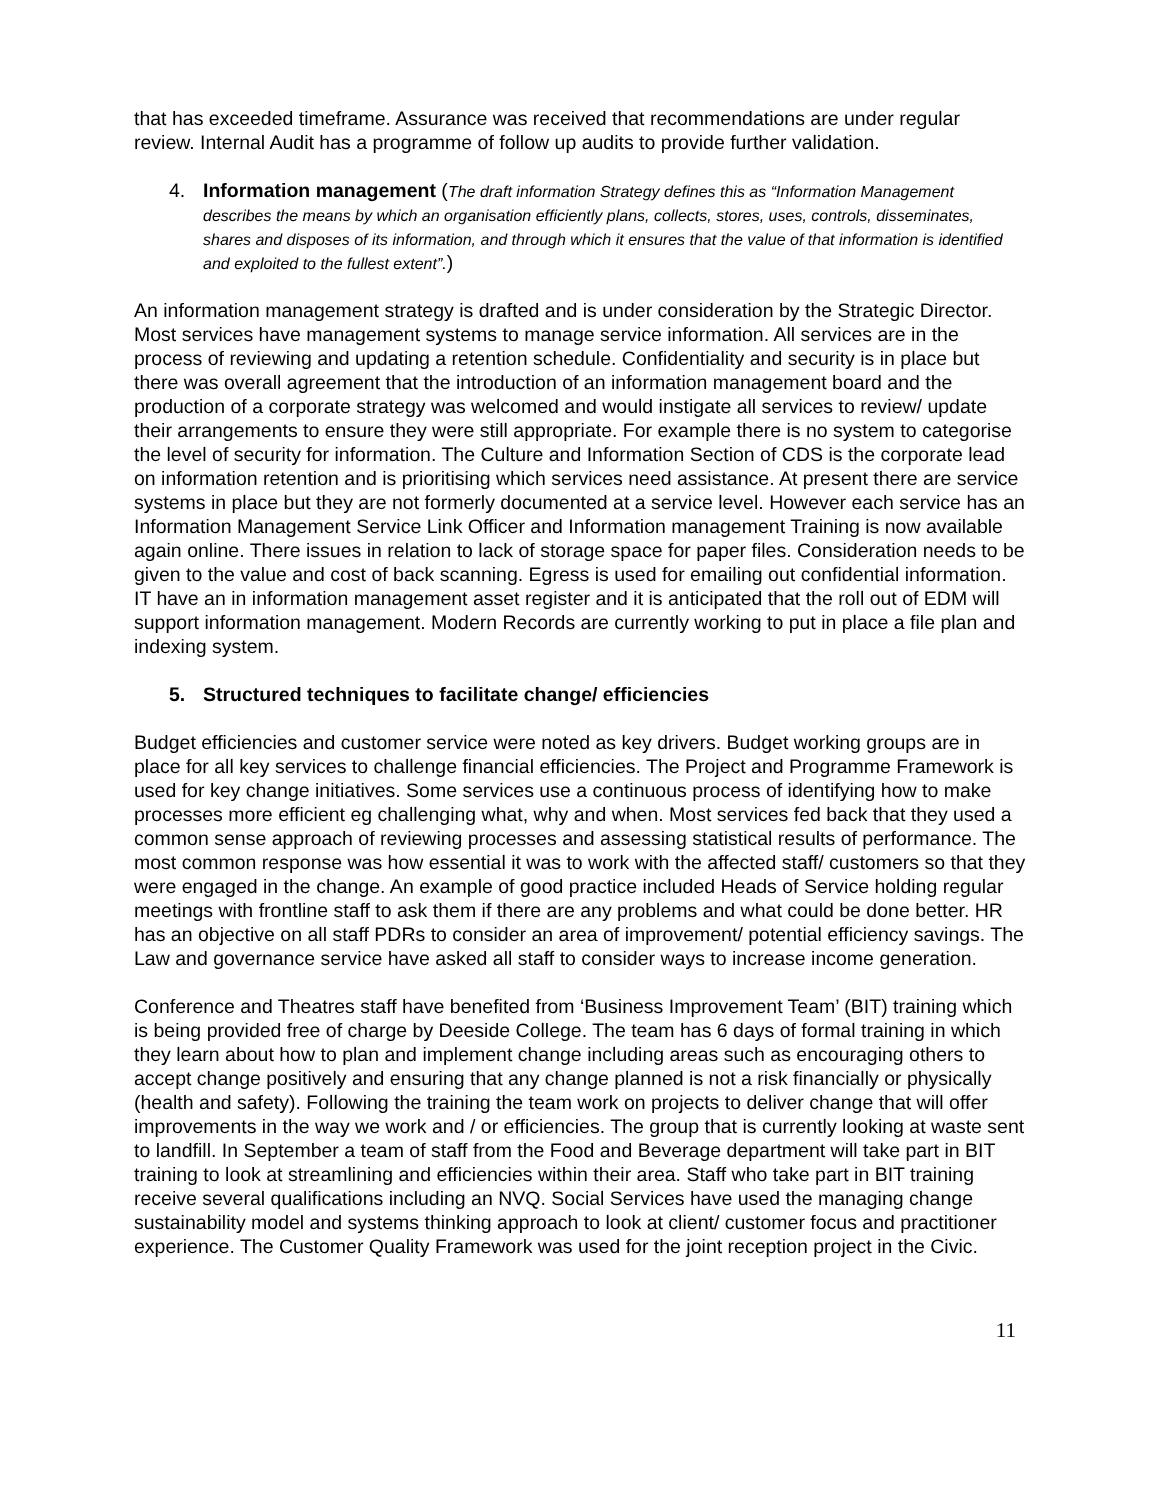that has exceeded timeframe. Assurance was received that recommendations are under regular review. Internal Audit has a programme of follow up audits to provide further validation.
4. Information management (The draft information Strategy defines this as “Information Management describes the means by which an organisation efficiently plans, collects, stores, uses, controls, disseminates, shares and disposes of its information, and through which it ensures that the value of that information is identified and exploited to the fullest extent”.)
An information management strategy is drafted and is under consideration by the Strategic Director. Most services have management systems to manage service information. All services are in the process of reviewing and updating a retention schedule. Confidentiality and security is in place but there was overall agreement that the introduction of an information management board and the production of a corporate strategy was welcomed and would instigate all services to review/ update their arrangements to ensure they were still appropriate. For example there is no system to categorise the level of security for information. The Culture and Information Section of CDS is the corporate lead on information retention and is prioritising which services need assistance. At present there are service systems in place but they are not formerly documented at a service level. However each service has an Information Management Service Link Officer and Information management Training is now available again online. There issues in relation to lack of storage space for paper files. Consideration needs to be given to the value and cost of back scanning. Egress is used for emailing out confidential information. IT have an in information management asset register and it is anticipated that the roll out of EDM will support information management. Modern Records are currently working to put in place a file plan and indexing system.
5. Structured techniques to facilitate change/ efficiencies
Budget efficiencies and customer service were noted as key drivers. Budget working groups are in place for all key services to challenge financial efficiencies. The Project and Programme Framework is used for key change initiatives. Some services use a continuous process of identifying how to make processes more efficient eg challenging what, why and when. Most services fed back that they used a common sense approach of reviewing processes and assessing statistical results of performance. The most common response was how essential it was to work with the affected staff/ customers so that they were engaged in the change. An example of good practice included Heads of Service holding regular meetings with frontline staff to ask them if there are any problems and what could be done better. HR has an objective on all staff PDRs to consider an area of improvement/ potential efficiency savings. The Law and governance service have asked all staff to consider ways to increase income generation.
Conference and Theatres staff have benefited from ‘Business Improvement Team’ (BIT) training which is being provided free of charge by Deeside College. The team has 6 days of formal training in which they learn about how to plan and implement change including areas such as encouraging others to accept change positively and ensuring that any change planned is not a risk financially or physically (health and safety). Following the training the team work on projects to deliver change that will offer improvements in the way we work and / or efficiencies. The group that is currently looking at waste sent to landfill. In September a team of staff from the Food and Beverage department will take part in BIT training to look at streamlining and efficiencies within their area. Staff who take part in BIT training receive several qualifications including an NVQ. Social Services have used the managing change sustainability model and systems thinking approach to look at client/ customer focus and practitioner experience. The Customer Quality Framework was used for the joint reception project in the Civic.
11